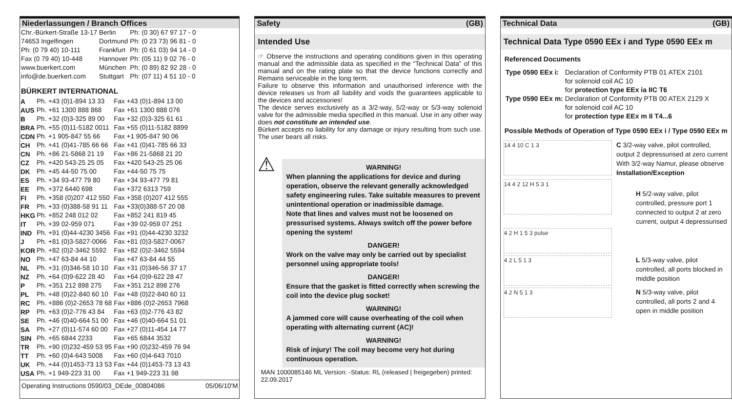Niederlassungen / Branch Offices
| Chr.-Bürkert-Straße 13-17 | Berlin | Ph: (0 30) 67 97 17 - 0 |
| 74653 Ingelfingen | Dortmund | Ph: (0 23 73) 96 81 - 0 |
| Ph: (0 79 40) 10-111 | Frankfurt | Ph: (0 61 03) 94 14 - 0 |
| Fax (0 79 40) 10-448 | Hannover | Ph: (05 11) 9 02 76 - 0 |
| www.buerkert.com | München | Ph: (0 89) 82 92 28 - 0 |
| info@de.buerkert.com | Stuttgart | Ph: (07 11) 4 51 10 - 0 |
BÜRKERT INTERNATIONAL
| A | Ph. +43 (0)1-894 13 33 | Fax +43 (0)1-894 13 00 |
| AUS | Ph. +61 1300 888 868 | Fax +61 1300 888 076 |
| B | Ph. +32 (0)3-325 89 00 | Fax +32 (0)3-325 61 61 |
| BRA | Ph. +55 (0)11-5182 0011 | Fax +55 (0)11-5182 8899 |
| CDN | Ph. +1 905-847 55 66 | Fax +1 905-847 90 06 |
| CH | Ph. +41 (0)41-785 66 66 | Fax +41 (0)41-785 66 33 |
| CN | Ph. +86 21-5868 21 19 | Fax +86 21-5868 21 20 |
| CZ | Ph. +420 543-25 25 05 | Fax +420 543-25 25 06 |
| DK | Ph. +45 44-50 75 00 | Fax +44-50 75 75 |
| ES | Ph. +34 93-477 79 80 | Fax +34 93-477 79 81 |
| EE | Ph. +372 6440 698 | Fax +372 6313 759 |
| FI | Ph. +358 (0)207 412 550 | Fax +358 (0)207 412 555 |
| FR | Ph. +33 (0)388-58 91 11 | Fax +33(0)388-57 20 08 |
| HKG | Ph. +852 248 012 02 | Fax +852 241 819 45 |
| IT | Ph. +39 02-959 071 | Fax +39 02-959 07 251 |
| IND | Ph. +91 (0)44-4230 3456 | Fax +91 (0)44-4230 3232 |
| J | Ph. +81 (0)3-5827-0066 | Fax +81 (0)3-5827-0067 |
| KOR | Ph. +82 (0)2-3462 5592 | Fax +82 (0)2-3462 5594 |
| NO | Ph. +47 63-84 44 10 | Fax +47 63-84 44 55 |
| NL | Ph. +31 (0)346-58 10 10 | Fax +31 (0)346-56 37 17 |
| NZ | Ph. +64 (0)9-622 28 40 | Fax +64 (0)9-622 28 47 |
| P | Ph. +351 212 898 275 | Fax +351 212 898 276 |
| PL | Ph. +48 (0)22-840 60 10 | Fax +48 (0)22-840 60 11 |
| RC | Ph. +886 (0)2-2653 78 68 | Fax +886 (0)2-2653 7968 |
| RP | Ph. +63 (0)2-776 43 84 | Fax +63 (0)2-776 43 82 |
| SE | Ph. +46 (0)40-664 51 00 | Fax +46 (0)40-664 51 01 |
| SA | Ph. +27 (0)11-574 60 00 | Fax +27 (0)11-454 14 77 |
| SIN | Ph. +65 6844 2233 | Fax +65 6844 3532 |
| TR | Ph. +90 (0)232-459 53 95 | Fax +90 (0)232-459 76 94 |
| TT | Ph. +60 (0)4-643 5008 | Fax +60 (0)4-643 7010 |
| UK | Ph. +44 (0)1453-73 13 53 | Fax +44 (0)1453-73 13 43 |
| USA | Ph. +1 949-223 31 00 | Fax +1 949-223 31 98 |
Operating Instructions 0590/03_DEde_00804086 05/06/10'M
Safety (GB)
Intended Use
☞ Observe the instructions and operating conditions given in this operating manual and the admissible data as specified in the “Technical Data” of this manual and on the rating plate so that the device functions correctly and Remains serviceable in the long term.
Failure to observe this information and unauthorised inference with the device releases us from all liability and voids the guarantees applicable to the devices and accessories!
The device serves exclusively as a 3/2-way, 5/2-way or 5/3-way solenoid valve for the admissible media specified in this manual. Use in any other way does not constitute an intended use.
Bürkert accepts no liability for any damage or injury resulting from such use. The user bears all risks.
⚠
WARNING!
When planning the applications for device and during operation, observe the relevant generally acknowledged safety engineering rules. Take suitable measures to prevent unintentional operation or inadmissible damage.
Note that lines and valves must not be loosened on pressurised systems. Always switch off the power before opening the system!
DANGER!
Work on the valve may only be carried out by specialist personnel using appropriate tools!
DANGER!
Ensure that the gasket is fitted correctly when screwing the coil into the device plug socket!
WARNING!
A jammed core will cause overheating of the coil when operating with alternating current (AC)!
WARNING!
Risk of injury! The coil may become very hot during continuous operation.
MAN 1000085146 ML Version: -Status: RL (released | freigegeben) printed: 22.09.2017
Technical Data (GB)
Technical Data Type 0590 EEx i and Type 0590 EEx m
Referenced Documents
| Type 0590 EEx i: | Declaration of Conformity PTB 01 ATEX 2101 for solenoid coil AC 10 for protection type EEx ia IIC T6 |
| Type 0590 EEx m: | Declaration of Conformity PTB 00 ATEX 2129 X for solenoid coil AC 10 for protection type EEx m II T4...6 |
Possible Methods of Operation of Type 0590 EEx i / Type 0590 EEx m
14 4 10 C 1 3
C 3/2-way valve, pilot controlled, output 2 depressurised at zero current
With 3/2-way Namur, please observe Installation/Exception
14 4 2 12 H 5 3 1
H 5/2-way valve, pilot controlled, pressure port 1 connected to output 2 at zero current, output 4 depressurised
4 2 H 1 5 3 pulse
4 2 L 5 1 3
L 5/3-way valve, pilot controlled, all ports blocked in middle position
4 2 N 5 1 3
N 5/3-way valve, pilot controlled, all ports 2 and 4 open in middle position